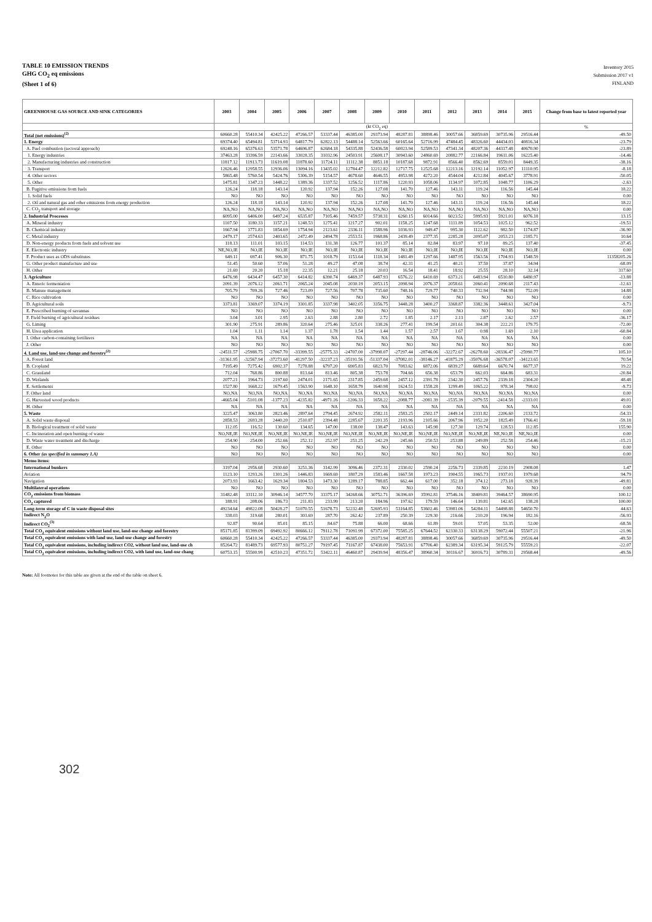TABLE 10 EMISSION TRENDS
GHG CO<sub>2</sub> eq emissions
(Sheet 1 of 6)
Inventory 2015
Submission 2017 v1
FINLAND
| GREENHOUSE GAS SOURCE AND SINK CATEGORIES | 2003 | 2004 | 2005 | 2006 | 2007 | 2008 | 2009 | 2010 | 2011 | 2012 | 2013 | 2014 | 2015 | Change from base to latest reported year |
| --- | --- | --- | --- | --- | --- | --- | --- | --- | --- | --- | --- | --- | --- | --- |
| | (kt CO<sub>2</sub> eq) | | | | | | | | | | | | | % |
| Total (net emissions)<sup>(2)</sup> | 60660.28 | 55410.34 | 42425.22 | 47266.57 | 53337.44 | 46385.00 | 29373.94 | 48287.81 | 38898.46 | 30057.66 | 36859.69 | 30735.96 | 29516.44 | -49.50 |
| 1. Energy | 69374.40 | 65494.81 | 53714.93 | 64817.79 | 62822.13 | 54488.14 | 52563.66 | 60165.64 | 52716.99 | 47484.45 | 48326.60 | 44434.03 | 40816.34 | -23.79 |
| A. Fuel combustion (sectoral approach) | 69248.16 | 65376.63 | 53571.78 | 64696.87 | 62684.18 | 54335.88 | 52436.58 | 60023.94 | 52589.53 | 47341.34 | 48207.36 | 44317.48 | 40670.90 | -23.89 |
| 1. Energy industries | 37463.28 | 33396.59 | 22143.66 | 33028.35 | 31032.96 | 24503.91 | 25608.17 | 30943.60 | 24860.69 | 20882.77 | 22166.84 | 19611.06 | 16225.40 | -14.46 |
| 2. Manufacturing industries and construction | 11817.12 | 11913.73 | 11619.08 | 11878.60 | 11724.11 | 11112.38 | 8851.18 | 10187.68 | 9872.91 | 8566.40 | 8562.69 | 8559.01 | 8449.35 | -38.16 |
| 3. Transport | 12626.46 | 12958.55 | 12936.06 | 13094.16 | 13435.02 | 12784.47 | 12212.82 | 12717.75 | 12525.68 | 12213.16 | 12192.14 | 11052.97 | 11110.95 | -8.18 |
| 4. Other sectors | 5865.48 | 5760.54 | 5424.76 | 5306.39 | 5154.57 | 4678.60 | 4646.55 | 4953.98 | 4272.20 | 4544.04 | 4212.84 | 4045.67 | 3778.91 | -50.05 |
| 5. Other | 1475.81 | 1347.23 | 1448.22 | 1389.36 | 1337.52 | 1256.52 | 1117.86 | 1220.93 | 1058.06 | 1134.97 | 1072.85 | 1048.77 | 1106.29 | -2.63 |
| B. Fugitive emissions from fuels | 126.24 | 118.18 | 143.14 | 120.92 | 137.94 | 152.26 | 127.08 | 141.70 | 127.46 | 143.11 | 119.24 | 116.56 | 145.44 | 18.22 |
| 1. Solid fuels | NO | NO | NO | NO | NO | NO | NO | NO | NO | NO | NO | NO | NO | 0.00 |
| 2. Oil and natural gas and other emissions from energy production | 126.24 | 118.18 | 143.14 | 120.92 | 137.94 | 152.26 | 127.08 | 141.70 | 127.46 | 143.11 | 119.24 | 116.56 | 145.44 | 18.22 |
| C. CO<sub>2</sub> transport and storage | NA,NO | NA,NO | NA,NO | NA,NO | NA,NO | NA,NO | NA,NO | NA,NO | NA,NO | NA,NO | NA,NO | NA,NO | NA,NO | 0.00 |
| 2. Industrial Processes | 6095.00 | 6406.00 | 6497.24 | 6535.87 | 7105.46 | 7459.57 | 5738.31 | 6260.15 | 6014.66 | 6023.52 | 5995.93 | 5921.01 | 6076.18 | 13.15 |
| A. Mineral industry | 1107.50 | 1180.33 | 1157.21 | 1248.53 | 1275.41 | 1217.27 | 902.01 | 1158.25 | 1247.68 | 1111.89 | 1054.53 | 1025.12 | 962.52 | -19.51 |
| B. Chemical industry | 1667.94 | 1771.83 | 1854.69 | 1754.94 | 2123.61 | 2336.11 | 1588.96 | 1036.93 | 949.47 | 995.30 | 1122.62 | 982.50 | 1174.87 | -36.90 |
| C. Metal industry | 2479.17 | 2574.63 | 2403.65 | 2472.49 | 2494.78 | 2553.51 | 1968.86 | 2439.49 | 2377.35 | 2285.28 | 2095.07 | 2053.23 | 2185.71 | 10.64 |
| D. Non-energy products from fuels and solvent use | 118.13 | 111.01 | 103.15 | 114.53 | 131.38 | 126.77 | 101.37 | 85.14 | 82.84 | 83.97 | 97.10 | 89.25 | 137.40 | -37.45 |
| E. Electronic industry | NE,NO,IE | NO,IE | NO,IE | NO,IE | NO,IE | NO,IE | NO,IE | NO,IE | NO,IE | NO,IE | NO,IE | NO,IE | NO,IE | 0.00 |
| F. Product uses as ODS substitutes | 649.11 | 697.41 | 906.30 | 871.75 | 1018.79 | 1153.64 | 1118.34 | 1481.49 | 1297.66 | 1487.95 | 1563.56 | 1704.93 | 1548.59 | 11358205.26 |
| G. Other product manufacture and use | 51.45 | 50.60 | 57.06 | 51.28 | 49.27 | 47.08 | 38.74 | 42.31 | 41.25 | 40.21 | 37.50 | 37.87 | 34.94 | -68.09 |
| H. Other | 21.69 | 20.20 | 15.18 | 22.35 | 12.21 | 25.18 | 20.03 | 16.54 | 18.41 | 18.92 | 25.55 | 28.10 | 32.14 | 317.60 |
| 3. Agriculture | 6476.98 | 6434.47 | 6457.30 | 6414.82 | 6390.74 | 6469.37 | 6487.93 | 6576.22 | 6410.69 | 6373.21 | 6483.94 | 6510.80 | 6480.97 | -13.88 |
| A. Enteric fermentation | 2091.39 | 2076.12 | 2061.71 | 2065.24 | 2045.08 | 2030.19 | 2053.15 | 2098.94 | 2076.37 | 2058.61 | 2060.41 | 2090.68 | 2117.43 | -12.61 |
| B. Manure management | 705.79 | 709.26 | 727.46 | 723.09 | 727.56 | 707.78 | 735.60 | 748.16 | 729.77 | 740.33 | 732.94 | 744.98 | 752.09 | 14.88 |
| C. Rice cultivation | NO | NO | NO | NO | NO | NO | NO | NO | NO | NO | NO | NO | NO | 0.00 |
| D. Agricultural soils | 3373.81 | 3369.07 | 3374.19 | 3301.85 | 3337.98 | 3402.05 | 3356.75 | 3448.28 | 3400.27 | 3368.87 | 3382.36 | 3448.61 | 3427.04 | -9.73 |
| E. Prescribed burning of savannas | NO | NO | NO | NO | NO | NO | NO | NO | NO | NO | NO | NO | NO | 0.00 |
| F. Field burning of agricultural residues | 3.04 | 3.01 | 2.95 | 2.63 | 2.88 | 2.80 | 2.72 | 1.85 | 2.17 | 2.13 | 2.87 | 2.62 | 2.57 | -36.17 |
| G. Liming | 301.90 | 275.91 | 289.86 | 320.64 | 275.46 | 325.01 | 338.26 | 277.41 | 199.54 | 201.61 | 304.38 | 222.21 | 179.75 | -72.00 |
| H. Urea application | 1.04 | 1.11 | 1.14 | 1.37 | 1.78 | 1.54 | 1.44 | 1.57 | 2.57 | 1.67 | 0.98 | 1.69 | 2.10 | -60.84 |
| I. Other carbon-containing fertilizers | NA | NA | NA | NA | NA | NA | NA | NA | NA | NA | NA | NA | NA | 0.00 |
| J. Other | NO | NO | NO | NO | NO | NO | NO | NO | NO | NO | NO | NO | NO | 0.00 |
| 4. Land use, land-use change and forestry<sup>(2)</sup> | -24511.57 | -25988.75 | -27067.70 | -33399.55 | -25775.33 | -24707.00 | -37998.07 | -27297.44 | -28746.06 | -32272.67 | -26278.60 | -28336.47 | -25990.77 | 105.10 |
| A. Forest land | -31361.95 | -32567.94 | -37273.60 | -41297.50 | -32237.23 | -35191.56 | -51337.04 | -37082.01 | -38146.27 | -41875.29 | -35076.68 | -36578.07 | -34123.65 | 70.54 |
| B. Cropland | 7195.49 | 7275.42 | 6902.37 | 7278.88 | 6797.20 | 6905.83 | 6823.70 | 7083.62 | 6872.06 | 6839.27 | 6689.64 | 6670.74 | 6677.37 | 19.22 |
| C. Grassland | 712.04 | 768.86 | 800.88 | 813.64 | 813.46 | 805.38 | 753.78 | 704.66 | 656.38 | 653.79 | 662.03 | 664.86 | 683.31 | -20.84 |
| D. Wetlands | 2077.21 | 1964.73 | 2197.60 | 2474.01 | 2171.65 | 2317.85 | 2459.68 | 2457.12 | 2391.78 | 2342.30 | 2457.76 | 2339.18 | 2304.20 | 48.48 |
| E. Settlements | 1527.80 | 1668.22 | 1679.45 | 1563.90 | 1648.10 | 1658.79 | 1640.98 | 1624.51 | 1558.28 | 1299.49 | 1065.22 | 978.34 | 798.02 | -9.73 |
| F. Other land | NO,NA | NO,NA | NO,NA | NO,NA | NO,NA | NO,NA | NO,NA | NO,NA | NO,NA | NO,NA | NO,NA | NO,NA | NO,NA | 0.00 |
| G. Harvested wood products | -4665.04 | -5101.08 | -1377.23 | -4235.82 | -4971.26 | -1206.33 | 1658.22 | -2088.77 | -2081.39 | -1535.39 | -2079.55 | -2414.58 | -2333.01 | 49.01 |
| H. Other | NA | NA | NA | NA | NA | NA | NA | NA | NA | NA | NA | NA | NA | 0.00 |
| 5. Waste | 3225.47 | 3063.80 | 2823.46 | 2897.64 | 2794.45 | 2674.92 | 2582.11 | 2583.25 | 2502.17 | 2449.14 | 2331.82 | 2206.60 | 2133.72 | -54.33 |
| A. Solid waste disposal | 2858.53 | 2693.28 | 2440.20 | 2510.87 | 2394.48 | 2285.67 | 2201.35 | 2193.96 | 2105.66 | 2067.96 | 1952.20 | 1825.49 | 1766.41 | -59.18 |
| B. Biological treatment of solid waste | 112.05 | 116.52 | 130.60 | 134.65 | 147.00 | 138.00 | 138.47 | 143.63 | 145.98 | 127.30 | 129.74 | 128.53 | 112.85 | 155.90 |
| C. Incineration and open burning of waste | NO,NE,IE | NO,NE,IE | NO,NE,IE | NO,NE,IE | NO,NE,IE | NO,NE,IE | NO,NE,IE | NO,NE,IE | NO,NE,IE | NO,NE,IE | NO,NE,IE | NE,NO,IE | NE,NO,IE | 0.00 |
| D. Waste water treatment and discharge | 254.90 | 254.00 | 252.66 | 252.12 | 252.97 | 251.25 | 242.29 | 245.66 | 250.53 | 253.88 | 249.89 | 252.58 | 254.46 | -15.21 |
| E. Other | NO | NO | NO | NO | NO | NO | NO | NO | NO | NO | NO | NO | NO | 0.00 |
| 6. Other (as specified in summary 1.A) | NO | NO | NO | NO | NO | NO | NO | NO | NO | NO | NO | NO | NO | 0.00 |
| Memo items: | | | | | | | | | | | | | | |
| International bunkers | 3197.04 | 2956.68 | 2930.60 | 3251.36 | 3142.99 | 3096.46 | 2372.31 | 2330.02 | 2590.24 | 2256.73 | 2339.85 | 2210.19 | 2908.08 | 1.47 |
| Aviation | 1123.10 | 1293.26 | 1301.26 | 1446.83 | 1669.69 | 1807.29 | 1583.46 | 1667.58 | 1973.23 | 1904.55 | 1965.73 | 1937.01 | 1979.68 | 94.79 |
| Navigation | 2073.93 | 1663.42 | 1629.34 | 1804.53 | 1473.30 | 1289.17 | 788.85 | 662.44 | 617.00 | 352.18 | 374.12 | 273.18 | 928.39 | -49.81 |
| Multilateral operations | NO | NO | NO | NO | NO | NO | NO | NO | NO | NO | NO | NO | NO | 0.00 |
| CO<sub>2</sub> emissions from biomass | 31482.48 | 33112.10 | 30946.14 | 34577.70 | 33375.17 | 34268.66 | 30752.71 | 36396.69 | 35992.81 | 37546.16 | 38409.81 | 39464.57 | 38690.95 | 100.12 |
| CO<sub>2</sub> captured | 188.91 | 208.06 | 186.73 | 211.83 | 233.99 | 213.20 | 184.96 | 197.62 | 179.59 | 146.64 | 139.81 | 142.65 | 138.28 | 100.00 |
| Long-term storage of C in waste disposal sites | 49234.64 | 49822.08 | 50428.27 | 51070.55 | 51678.73 | 52232.48 | 52695.93 | 53164.85 | 53602.46 | 53981.06 | 54284.11 | 54498.88 | 54650.70 | 44.63 |
| Indirect N<sub>2</sub>O | 338.03 | 319.68 | 280.01 | 303.69 | 287.70 | 262.42 | 237.89 | 250.39 | 229.30 | 216.66 | 210.20 | 196.94 | 182.16 | -56.93 |
| Indirect CO<sub>2</sub><sup>(3)</sup> | 92.87 | 90.64 | 85.01 | 85.15 | 84.67 | 75.88 | 66.00 | 68.66 | 61.89 | 59.01 | 57.05 | 53.35 | 52.00 | -68.56 |
| Total CO<sub>2</sub> equivalent emissions without land use, land-use change and forestry | 85171.85 | 81399.09 | 69492.92 | 80666.12 | 79112.78 | 71091.99 | 67372.00 | 75585.25 | 67644.52 | 62330.33 | 63138.29 | 59072.44 | 55507.21 | -21.96 |
| Total CO<sub>2</sub> equivalent emissions with land use, land-use change and forestry | 60660.28 | 55410.34 | 42425.22 | 47266.57 | 53337.44 | 46385.00 | 29373.94 | 48287.81 | 38898.46 | 30057.66 | 36859.69 | 30735.96 | 29516.44 | -49.50 |
| Total CO<sub>2</sub> equivalent emissions, including indirect CO2, without land use, land-use ch | 85264.72 | 81489.73 | 69577.93 | 80751.27 | 79197.45 | 71167.87 | 67438.00 | 75653.91 | 67706.40 | 62389.34 | 63195.34 | 59125.79 | 55559.21 | -22.07 |
| Total CO<sub>2</sub> equivalent emissions, including indirect CO2, with land use, land-use chang | 60753.15 | 55500.99 | 42510.23 | 47351.72 | 53422.11 | 46460.87 | 29439.94 | 48356.47 | 38960.34 | 30116.67 | 36916.73 | 30789.31 | 29568.44 | -49.56 |
Note: All footnotes for this table are given at the end of the table on sheet 6.
302